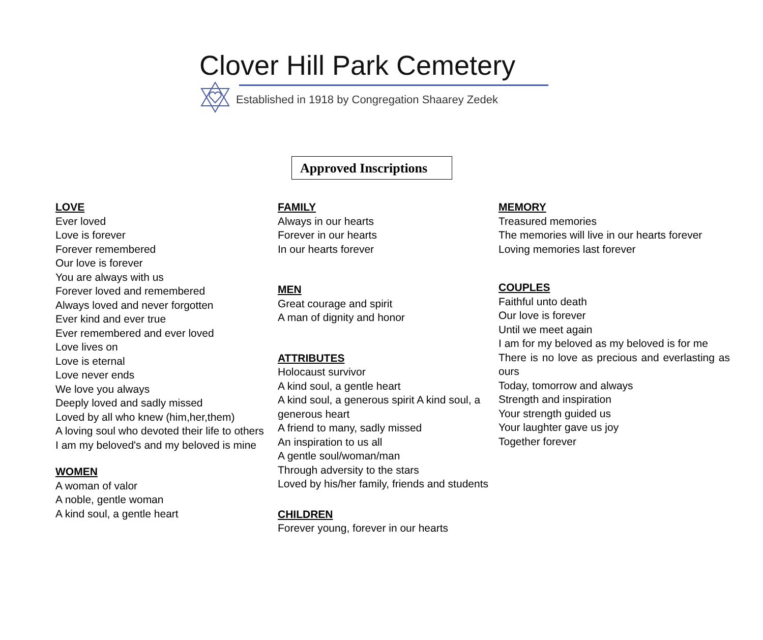Clover Hill Park Cemetery
Established in 1918 by Congregation Shaarey Zedek
Approved Inscriptions
LOVE
Ever loved
Love is forever
Forever remembered
Our love is forever
You are always with us
Forever loved and remembered
Always loved and never forgotten
Ever kind and ever true
Ever remembered and ever loved
Love lives on
Love is eternal
Love never ends
We love you always
Deeply loved and sadly missed
Loved by all who knew (him,her,them)
A loving soul who devoted their life to others
I am my beloved's and my beloved is mine
WOMEN
A woman of valor
A noble, gentle woman
A kind soul, a gentle heart
FAMILY
Always in our hearts
Forever in our hearts
In our hearts forever
MEN
Great courage and spirit
A man of dignity and honor
ATTRIBUTES
Holocaust survivor
A kind soul, a gentle heart
A kind soul, a generous spirit A kind soul, a generous heart
A friend to many, sadly missed
An inspiration to us all
A gentle soul/woman/man
Through adversity to the stars
Loved by his/her family, friends and students
CHILDREN
Forever young, forever in our hearts
MEMORY
Treasured memories
The memories will live in our hearts forever
Loving memories last forever
COUPLES
Faithful unto death
Our love is forever
Until we meet again
I am for my beloved as my beloved is for me
There is no love as precious and everlasting as ours
Today, tomorrow and always
Strength and inspiration
Your strength guided us
Your laughter gave us joy
Together forever